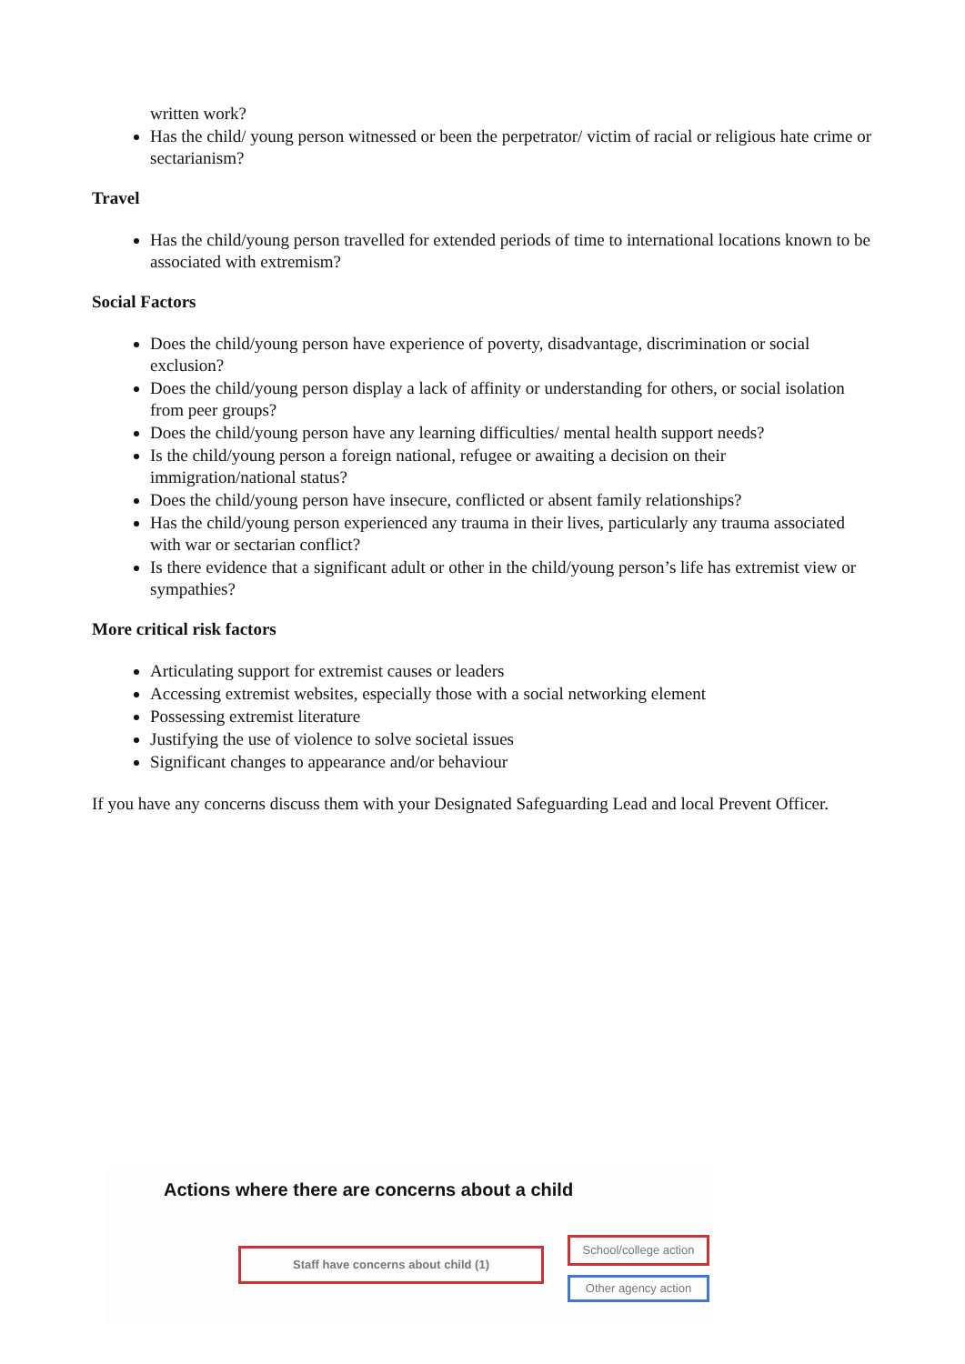written work?
Has the child/ young person witnessed or been the perpetrator/ victim of racial or religious hate crime or sectarianism?
Travel
Has the child/young person travelled for extended periods of time to international locations known to be associated with extremism?
Social Factors
Does the child/young person have experience of poverty, disadvantage, discrimination or social exclusion?
Does the child/young person display a lack of affinity or understanding for others, or social isolation from peer groups?
Does the child/young person have any learning difficulties/ mental health support needs?
Is the child/young person a foreign national, refugee or awaiting a decision on their immigration/national status?
Does the child/young person have insecure, conflicted or absent family relationships?
Has the child/young person experienced any trauma in their lives, particularly any trauma associated with war or sectarian conflict?
Is there evidence that a significant adult or other in the child/young person’s life has extremist view or sympathies?
More critical risk factors
Articulating support for extremist causes or leaders
Accessing extremist websites, especially those with a social networking element
Possessing extremist literature
Justifying the use of violence to solve societal issues
Significant changes to appearance and/or behaviour
If you have any concerns discuss them with your Designated Safeguarding Lead and local Prevent Officer.
Actions where there are concerns about a child
Staff have concerns about child (1)
School/college action
Other agency action